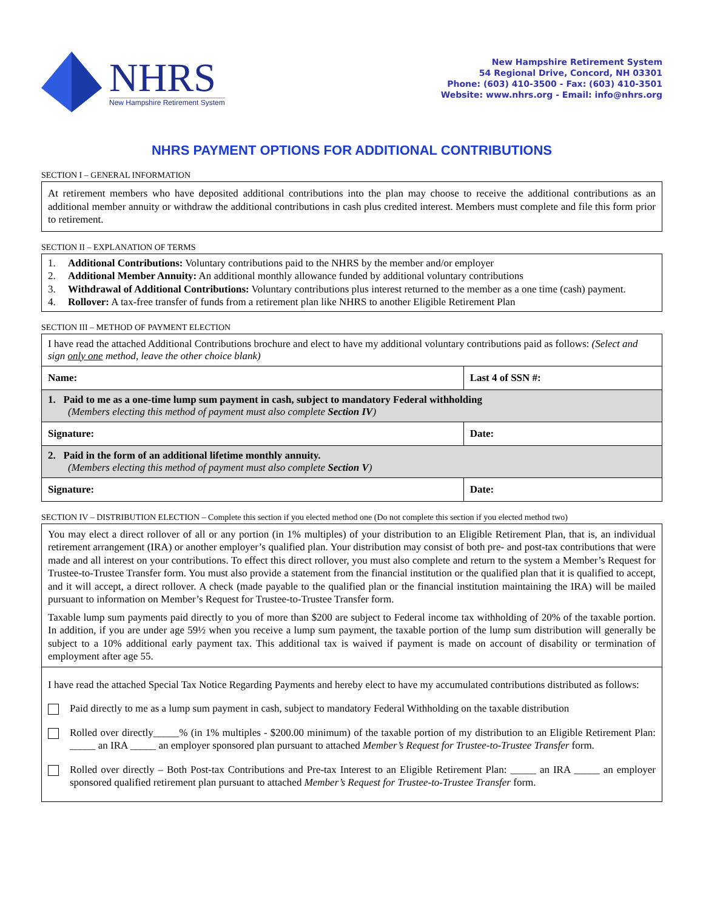NHRS
New Hampshire Retirement System
New Hampshire Retirement System
54 Regional Drive, Concord, NH 03301
Phone: (603) 410-3500 - Fax: (603) 410-3501
Website: www.nhrs.org - Email: info@nhrs.org
NHRS PAYMENT OPTIONS FOR ADDITIONAL CONTRIBUTIONS
SECTION I – GENERAL INFORMATION
At retirement members who have deposited additional contributions into the plan may choose to receive the additional contributions as an additional member annuity or withdraw the additional contributions in cash plus credited interest. Members must complete and file this form prior to retirement.
SECTION II – EXPLANATION OF TERMS
1. Additional Contributions: Voluntary contributions paid to the NHRS by the member and/or employer
2. Additional Member Annuity: An additional monthly allowance funded by additional voluntary contributions
3. Withdrawal of Additional Contributions: Voluntary contributions plus interest returned to the member as a one time (cash) payment.
4. Rollover: A tax-free transfer of funds from a retirement plan like NHRS to another Eligible Retirement Plan
SECTION III – METHOD OF PAYMENT ELECTION
| I have read the attached Additional Contributions brochure and elect to have my additional voluntary contributions paid as follows: (Select and sign only one method, leave the other choice blank) | |
| Name: | Last 4 of SSN #: |
| 1. Paid to me as a one-time lump sum payment in cash, subject to mandatory Federal withholding (Members electing this method of payment must also complete Section IV ) | |
| Signature: | Date: |
| 2. Paid in the form of an additional lifetime monthly annuity. (Members electing this method of payment must also complete Section V ) | |
| Signature: | Date: |
SECTION IV – DISTRIBUTION ELECTION – Complete this section if you elected method one (Do not complete this section if you elected method two)
| You may elect a direct rollover of all or any portion (in 1% multiples) of your distribution to an Eligible Retirement Plan, that is, an individual retirement arrangement (IRA) or another employer’s qualified plan. Your distribution may consist of both pre- and post-tax contributions that were made and all interest on your contributions. To effect this direct rollover, you must also complete and return to the system a Member’s Request for Trustee-to-Trustee Transfer form. You must also provide a statement from the financial institution or the qualified plan that it is qualified to accept, and it will accept, a direct rollover. A check (made payable to the qualified plan or the financial institution maintaining the IRA) will be mailed pursuant to information on Member’s Request for Trustee-to-Trustee Transfer form. Taxable lump sum payments paid directly to you of more than $200 are subject to Federal income tax withholding of 20% of the taxable portion. In addition, if you are under age 59½ when you receive a lump sum payment, the taxable portion of the lump sum distribution will generally be subject to a 10% additional early payment tax. This additional tax is waived if payment is made on account of disability or termination of employment after age 55. |
| I have read the attached Special Tax Notice Regarding Payments and hereby elect to have my accumulated contributions distributed as follows: Paid directly to me as a lump sum payment in cash, subject to mandatory Federal Withholding on the taxable distribution Rolled over directly_____% (in 1% multiples - $200.00 minimum) of the taxable portion of my distribution to an Eligible Retirement Plan: _____ an IRA _____ an employer sponsored plan pursuant to attached Member’s Request for Trustee-to-Trustee Transfer form. Rolled over directly – Both Post-tax Contributions and Pre-tax Interest to an Eligible Retirement Plan: _____ an IRA _____ an employer sponsored qualified retirement plan pursuant to attached Member’s Request for Trustee-to-Trustee Transfer form. |